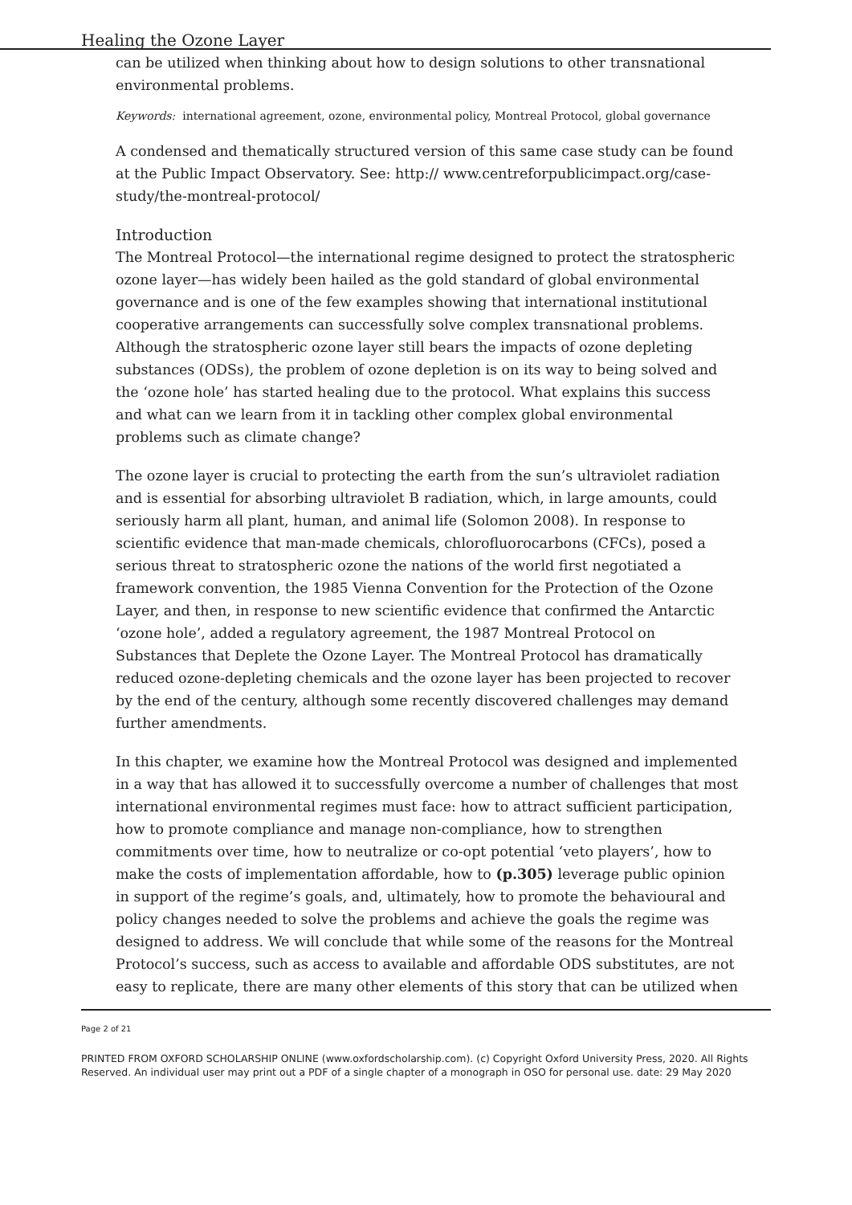Healing the Ozone Layer
can be utilized when thinking about how to design solutions to other transnational environmental problems.
Keywords: international agreement, ozone, environmental policy, Montreal Protocol, global governance
A condensed and thematically structured version of this same case study can be found at the Public Impact Observatory. See: http:// www.centreforpublicimpact.org/case-study/the-montreal-protocol/
Introduction
The Montreal Protocol—the international regime designed to protect the stratospheric ozone layer—has widely been hailed as the gold standard of global environmental governance and is one of the few examples showing that international institutional cooperative arrangements can successfully solve complex transnational problems. Although the stratospheric ozone layer still bears the impacts of ozone depleting substances (ODSs), the problem of ozone depletion is on its way to being solved and the ‘ozone hole’ has started healing due to the protocol. What explains this success and what can we learn from it in tackling other complex global environmental problems such as climate change?
The ozone layer is crucial to protecting the earth from the sun’s ultraviolet radiation and is essential for absorbing ultraviolet B radiation, which, in large amounts, could seriously harm all plant, human, and animal life (Solomon 2008). In response to scientific evidence that man-made chemicals, chlorofluorocarbons (CFCs), posed a serious threat to stratospheric ozone the nations of the world first negotiated a framework convention, the 1985 Vienna Convention for the Protection of the Ozone Layer, and then, in response to new scientific evidence that confirmed the Antarctic ‘ozone hole’, added a regulatory agreement, the 1987 Montreal Protocol on Substances that Deplete the Ozone Layer. The Montreal Protocol has dramatically reduced ozone-depleting chemicals and the ozone layer has been projected to recover by the end of the century, although some recently discovered challenges may demand further amendments.
In this chapter, we examine how the Montreal Protocol was designed and implemented in a way that has allowed it to successfully overcome a number of challenges that most international environmental regimes must face: how to attract sufficient participation, how to promote compliance and manage non-compliance, how to strengthen commitments over time, how to neutralize or co-opt potential ‘veto players’, how to make the costs of implementation affordable, how to (p.305) leverage public opinion in support of the regime’s goals, and, ultimately, how to promote the behavioural and policy changes needed to solve the problems and achieve the goals the regime was designed to address. We will conclude that while some of the reasons for the Montreal Protocol’s success, such as access to available and affordable ODS substitutes, are not easy to replicate, there are many other elements of this story that can be utilized when
Page 2 of 21
PRINTED FROM OXFORD SCHOLARSHIP ONLINE (www.oxfordscholarship.com). (c) Copyright Oxford University Press, 2020. All Rights Reserved. An individual user may print out a PDF of a single chapter of a monograph in OSO for personal use. date: 29 May 2020